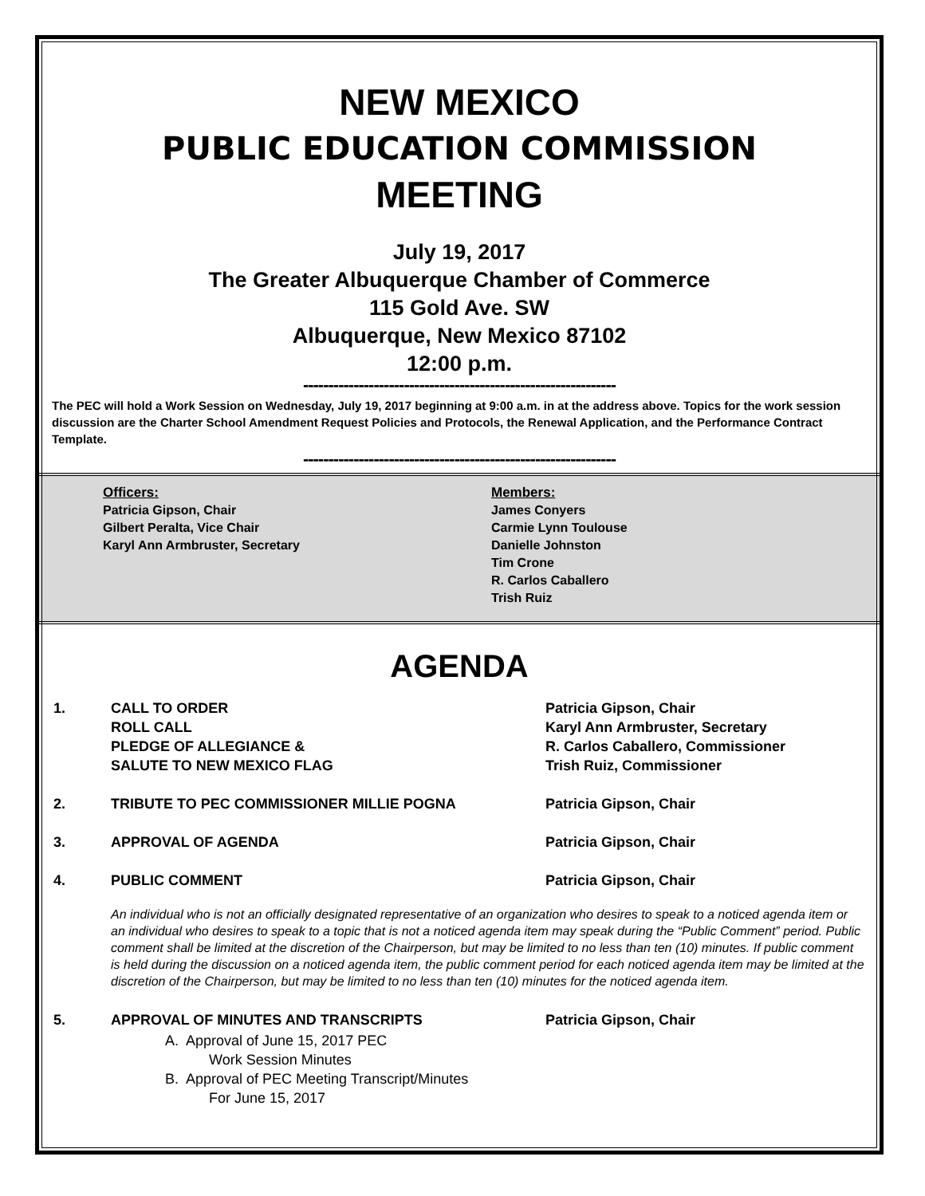NEW MEXICO
PUBLIC EDUCATION COMMISSION
MEETING
July 19, 2017
The Greater Albuquerque Chamber of Commerce
115 Gold Ave. SW
Albuquerque, New Mexico 87102
12:00 p.m.
--------------------------------------------------------------
The PEC will hold a Work Session on Wednesday, July 19, 2017 beginning at 9:00 a.m. in at the address above. Topics for the work session discussion are the Charter School Amendment Request Policies and Protocols, the Renewal Application, and the Performance Contract Template.
--------------------------------------------------------------
Officers:
Patricia Gipson, Chair
Gilbert Peralta, Vice Chair
Karyl Ann Armbruster, Secretary
Members:
James Conyers
Carmie Lynn Toulouse
Danielle Johnston
Tim Crone
R. Carlos Caballero
Trish Ruiz
AGENDA
1. CALL TO ORDER
ROLL CALL
PLEDGE OF ALLEGIANCE &
SALUTE TO NEW MEXICO FLAG
Patricia Gipson, Chair
Karyl Ann Armbruster, Secretary
R. Carlos Caballero, Commissioner
Trish Ruiz, Commissioner
2. TRIBUTE TO PEC COMMISSIONER MILLIE POGNA Patricia Gipson, Chair
3. APPROVAL OF AGENDA Patricia Gipson, Chair
4. PUBLIC COMMENT Patricia Gipson, Chair
An individual who is not an officially designated representative of an organization who desires to speak to a noticed agenda item or an individual who desires to speak to a topic that is not a noticed agenda item may speak during the “Public Comment” period. Public comment shall be limited at the discretion of the Chairperson, but may be limited to no less than ten (10) minutes. If public comment is held during the discussion on a noticed agenda item, the public comment period for each noticed agenda item may be limited at the discretion of the Chairperson, but may be limited to no less than ten (10) minutes for the noticed agenda item.
5. APPROVAL OF MINUTES AND TRANSCRIPTS Patricia Gipson, Chair
A. Approval of June 15, 2017 PEC
Work Session Minutes
B. Approval of PEC Meeting Transcript/Minutes
For June 15, 2017